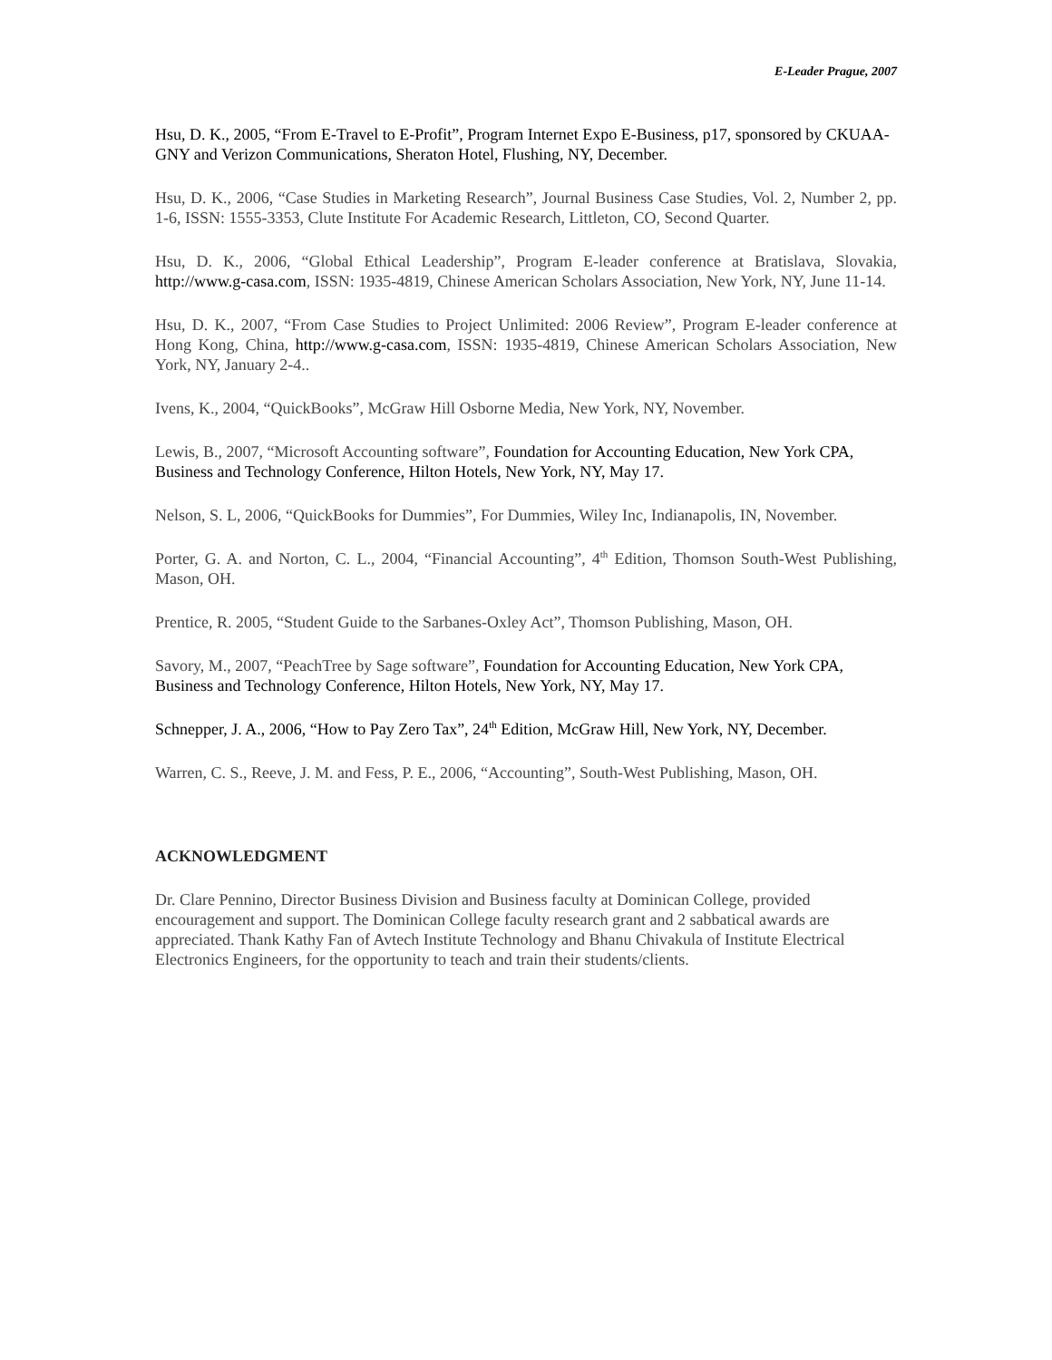E-Leader Prague, 2007
Hsu, D. K., 2005, “From E-Travel to E-Profit”, Program Internet Expo E-Business, p17, sponsored by CKUAA-GNY and Verizon Communications, Sheraton Hotel, Flushing, NY, December.
Hsu, D. K., 2006, “Case Studies in Marketing Research”, Journal Business Case Studies, Vol. 2, Number 2, pp. 1-6, ISSN: 1555-3353, Clute Institute For Academic Research, Littleton, CO, Second Quarter.
Hsu, D. K., 2006, “Global Ethical Leadership”, Program E-leader conference at Bratislava, Slovakia, http://www.g-casa.com, ISSN: 1935-4819, Chinese American Scholars Association, New York, NY, June 11-14.
Hsu, D. K., 2007, “From Case Studies to Project Unlimited: 2006 Review”, Program E-leader conference at Hong Kong, China, http://www.g-casa.com, ISSN: 1935-4819, Chinese American Scholars Association, New York, NY, January 2-4..
Ivens, K., 2004, “QuickBooks”, McGraw Hill Osborne Media, New York, NY, November.
Lewis, B., 2007, “Microsoft Accounting software”, Foundation for Accounting Education, New York CPA, Business and Technology Conference, Hilton Hotels, New York, NY, May 17.
Nelson, S. L, 2006, “QuickBooks for Dummies”, For Dummies, Wiley Inc, Indianapolis, IN, November.
Porter, G. A. and Norton, C. L., 2004, “Financial Accounting”, 4<sup>th</sup> Edition, Thomson South-West Publishing, Mason, OH.
Prentice, R. 2005, “Student Guide to the Sarbanes-Oxley Act”, Thomson Publishing, Mason, OH.
Savory, M., 2007, “PeachTree by Sage software”, Foundation for Accounting Education, New York CPA, Business and Technology Conference, Hilton Hotels, New York, NY, May 17.
Schnepper, J. A., 2006, “How to Pay Zero Tax”, 24<sup>th</sup> Edition, McGraw Hill, New York, NY, December.
Warren, C. S., Reeve, J. M. and Fess, P. E., 2006, “Accounting”, South-West Publishing, Mason, OH.
ACKNOWLEDGMENT
Dr. Clare Pennino, Director Business Division and Business faculty at Dominican College, provided encouragement and support. The Dominican College faculty research grant and 2 sabbatical awards are appreciated. Thank Kathy Fan of Avtech Institute Technology and Bhanu Chivakula of Institute Electrical Electronics Engineers, for the opportunity to teach and train their students/clients.